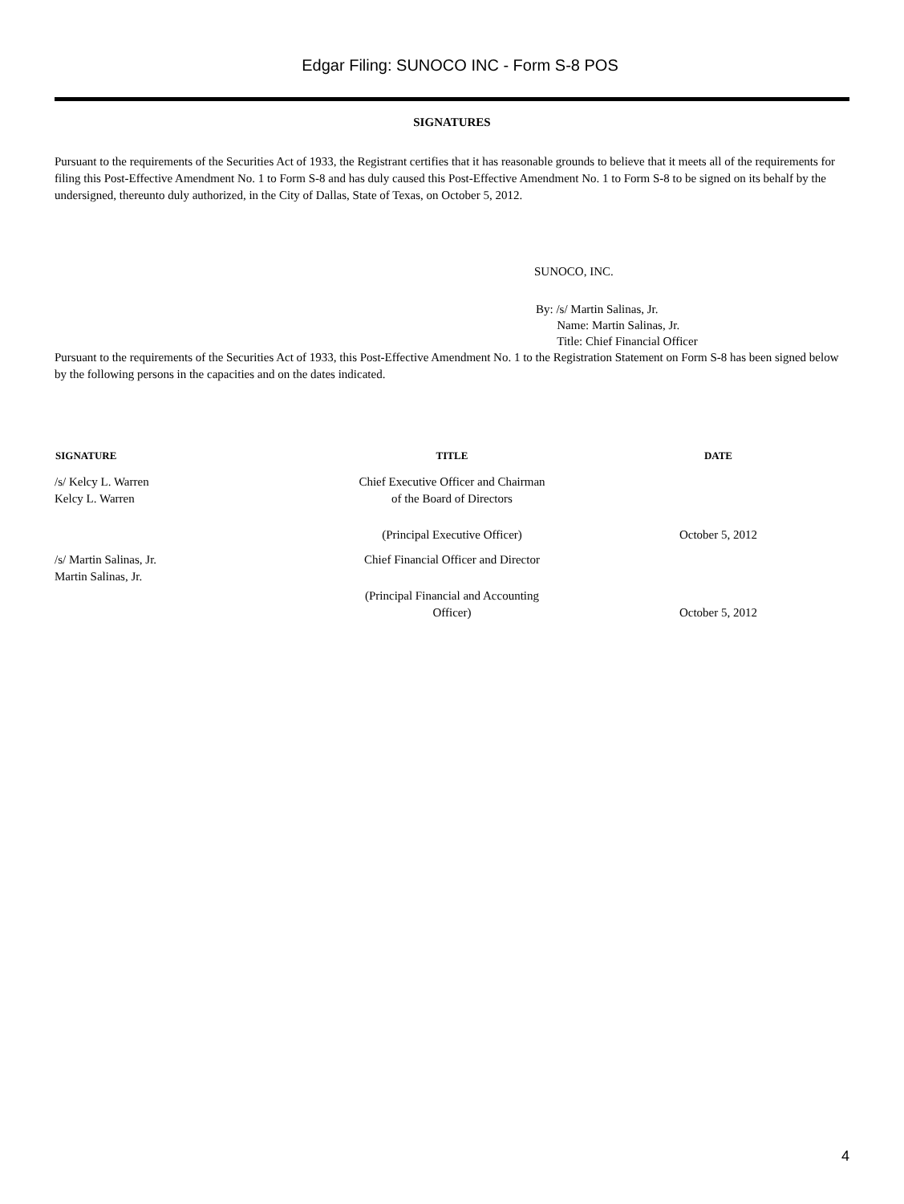Edgar Filing: SUNOCO INC - Form S-8 POS
SIGNATURES
Pursuant to the requirements of the Securities Act of 1933, the Registrant certifies that it has reasonable grounds to believe that it meets all of the requirements for filing this Post-Effective Amendment No. 1 to Form S-8 and has duly caused this Post-Effective Amendment No. 1 to Form S-8 to be signed on its behalf by the undersigned, thereunto duly authorized, in the City of Dallas, State of Texas, on October 5, 2012.
SUNOCO, INC.
By: /s/ Martin Salinas, Jr.
Name: Martin Salinas, Jr.
Title: Chief Financial Officer
Pursuant to the requirements of the Securities Act of 1933, this Post-Effective Amendment No. 1 to the Registration Statement on Form S-8 has been signed below by the following persons in the capacities and on the dates indicated.
| SIGNATURE | TITLE | DATE |
| --- | --- | --- |
| /s/ Kelcy L. Warren Kelcy L. Warren | Chief Executive Officer and Chairman of the Board of Directors | |
| | (Principal Executive Officer) | October 5, 2012 |
| /s/ Martin Salinas, Jr. Martin Salinas, Jr. | Chief Financial Officer and Director | |
| | (Principal Financial and Accounting Officer) | October 5, 2012 |
4